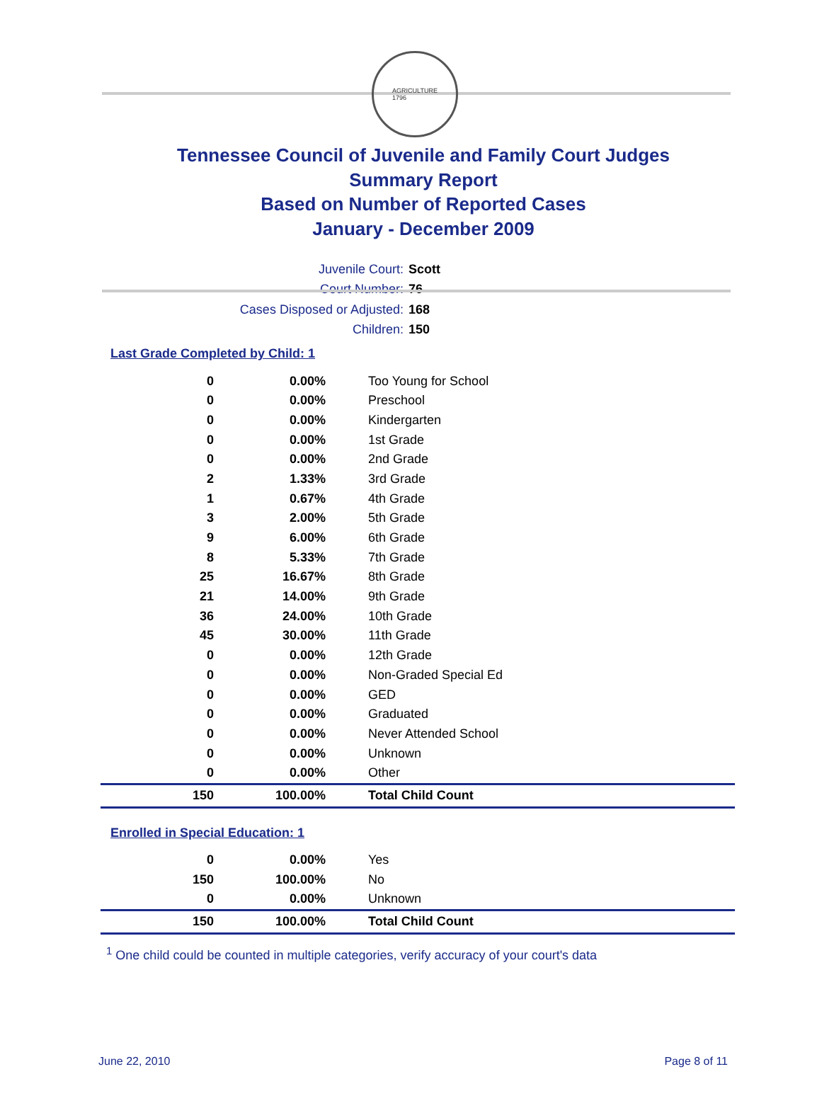AGRICULTURE
1796
Tennessee Council of Juvenile and Family Court Judges
Summary Report
Based on Number of Reported Cases
January - December 2009
Juvenile Court: Scott
Court Number: 76
Cases Disposed or Adjusted: 168
Children: 150
Last Grade Completed by Child: 1
| 0 | 0.00% | Too Young for School |
| 0 | 0.00% | Preschool |
| 0 | 0.00% | Kindergarten |
| 0 | 0.00% | 1st Grade |
| 0 | 0.00% | 2nd Grade |
| 2 | 1.33% | 3rd Grade |
| 1 | 0.67% | 4th Grade |
| 3 | 2.00% | 5th Grade |
| 9 | 6.00% | 6th Grade |
| 8 | 5.33% | 7th Grade |
| 25 | 16.67% | 8th Grade |
| 21 | 14.00% | 9th Grade |
| 36 | 24.00% | 10th Grade |
| 45 | 30.00% | 11th Grade |
| 0 | 0.00% | 12th Grade |
| 0 | 0.00% | Non-Graded Special Ed |
| 0 | 0.00% | GED |
| 0 | 0.00% | Graduated |
| 0 | 0.00% | Never Attended School |
| 0 | 0.00% | Unknown |
| 0 | 0.00% | Other |
| 150 | 100.00% | Total Child Count |
Enrolled in Special Education: 1
| 0 | 0.00% | Yes |
| 150 | 100.00% | No |
| 0 | 0.00% | Unknown |
| 150 | 100.00% | Total Child Count |
<sup>1</sup> One child could be counted in multiple categories, verify accuracy of your court's data
June 22, 2010 Page 8 of 11